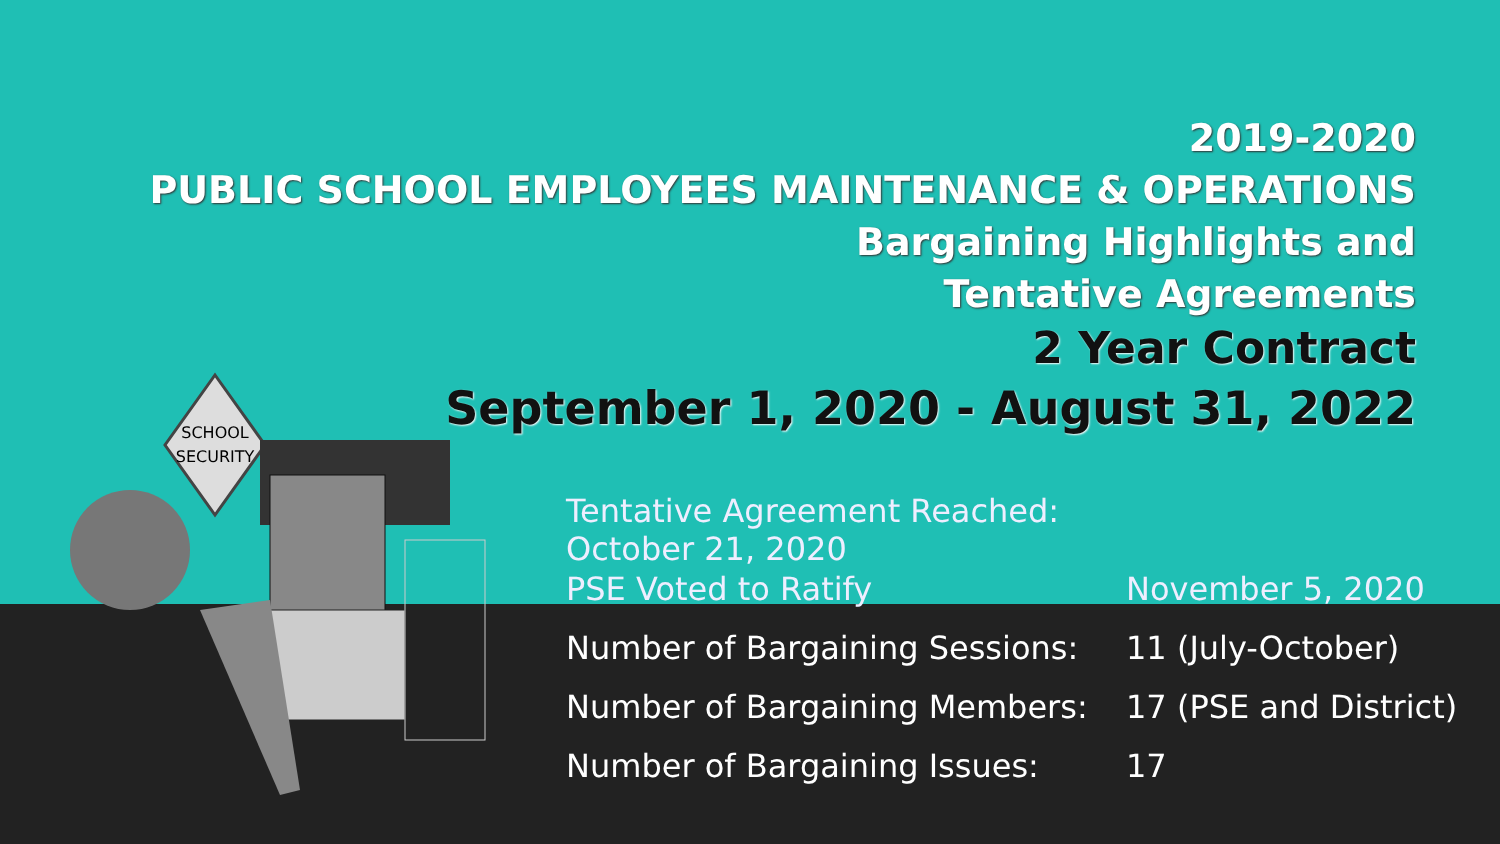2019-2020
PUBLIC SCHOOL EMPLOYEES MAINTENANCE & OPERATIONS
Bargaining Highlights and
Tentative Agreements
2 Year Contract
September 1, 2020 - August 31, 2022
SCHOOL
SECURITY
Tentative Agreement Reached: October 21, 2020
PSE Voted to Ratify November 5, 2020
Number of Bargaining Sessions: 11 (July-October)
Number of Bargaining Members: 17 (PSE and District)
Number of Bargaining Issues: 17